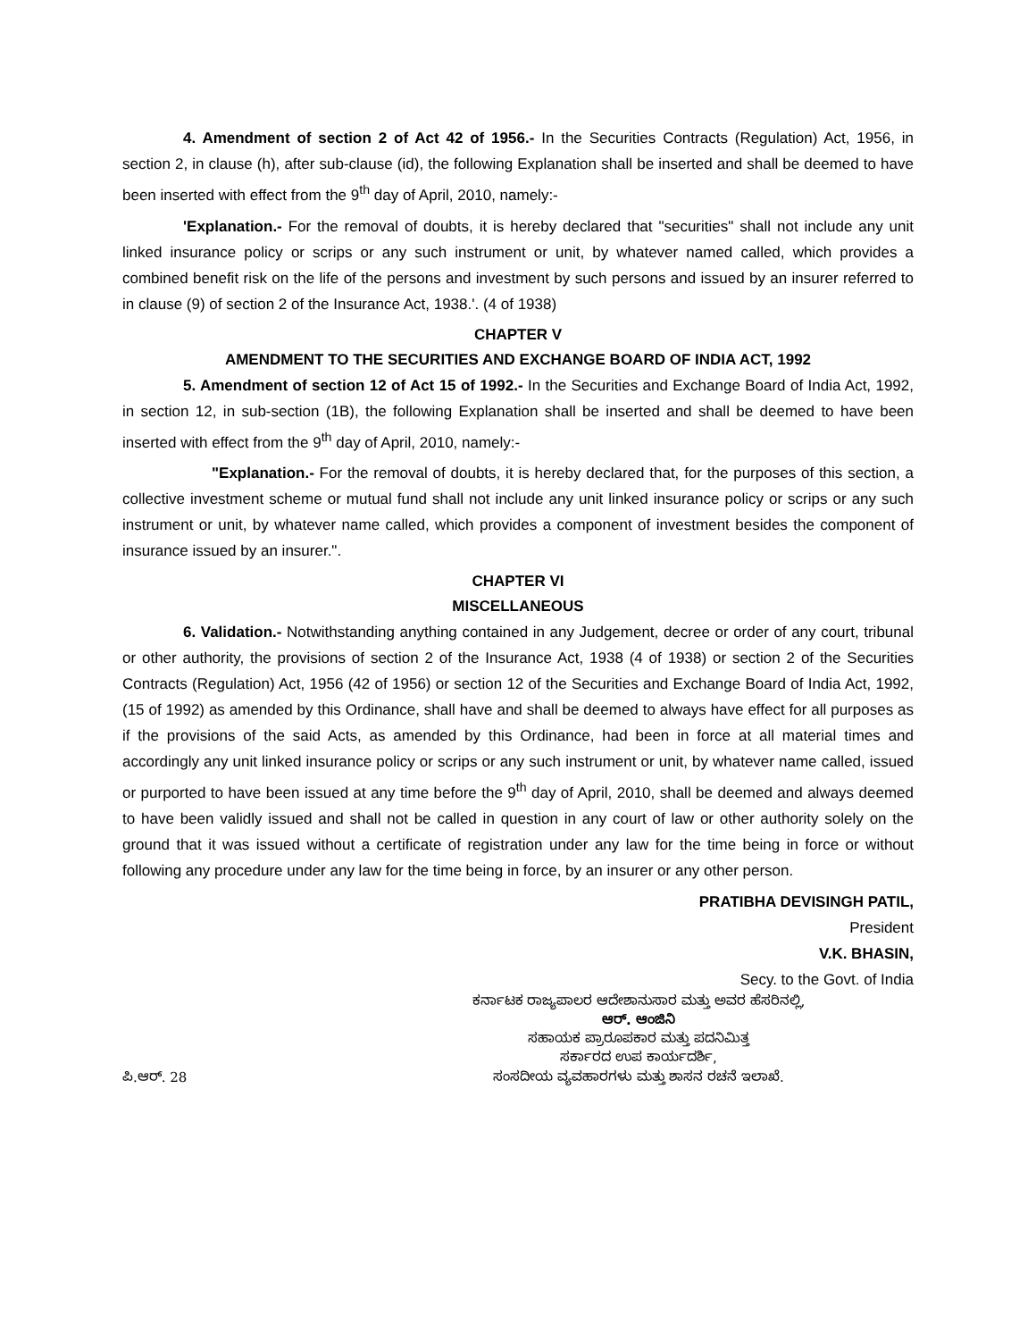4. Amendment of section 2 of Act 42 of 1956.- In the Securities Contracts (Regulation) Act, 1956, in section 2, in clause (h), after sub-clause (id), the following Explanation shall be inserted and shall be deemed to have been inserted with effect from the 9<sup>th</sup> day of April, 2010, namely:-
'Explanation.- For the removal of doubts, it is hereby declared that "securities" shall not include any unit linked insurance policy or scrips or any such instrument or unit, by whatever named called, which provides a combined benefit risk on the life of the persons and investment by such persons and issued by an insurer referred to in clause (9) of section 2 of the Insurance Act, 1938.'. (4 of 1938)
CHAPTER V
AMENDMENT TO THE SECURITIES AND EXCHANGE BOARD OF INDIA ACT, 1992
5. Amendment of section 12 of Act 15 of 1992.- In the Securities and Exchange Board of India Act, 1992, in section 12, in sub-section (1B), the following Explanation shall be inserted and shall be deemed to have been inserted with effect from the 9<sup>th</sup> day of April, 2010, namely:-
"Explanation.- For the removal of doubts, it is hereby declared that, for the purposes of this section, a collective investment scheme or mutual fund shall not include any unit linked insurance policy or scrips or any such instrument or unit, by whatever name called, which provides a component of investment besides the component of insurance issued by an insurer.".
CHAPTER VI
MISCELLANEOUS
6. Validation.- Notwithstanding anything contained in any Judgement, decree or order of any court, tribunal or other authority, the provisions of section 2 of the Insurance Act, 1938 (4 of 1938) or section 2 of the Securities Contracts (Regulation) Act, 1956 (42 of 1956) or section 12 of the Securities and Exchange Board of India Act, 1992, (15 of 1992) as amended by this Ordinance, shall have and shall be deemed to always have effect for all purposes as if the provisions of the said Acts, as amended by this Ordinance, had been in force at all material times and accordingly any unit linked insurance policy or scrips or any such instrument or unit, by whatever name called, issued or purported to have been issued at any time before the 9<sup>th</sup> day of April, 2010, shall be deemed and always deemed to have been validly issued and shall not be called in question in any court of law or other authority solely on the ground that it was issued without a certificate of registration under any law for the time being in force or without following any procedure under any law for the time being in force, by an insurer or any other person.
PRATIBHA DEVISINGH PATIL,
President
V.K. BHASIN,
Secy. to the Govt. of India
ಕರ್ನಾಟಕ ರಾಜ್ಯಪಾಲರ ಆದೇಶಾನುಸಾರ ಮತ್ತು ಅವರ ಹೆಸರಿನಲ್ಲಿ,
ಆರ್. ಆಂಜಿನಿ
ಸಹಾಯಕ ಪ್ರಾರೂಪಕಾರ ಮತ್ತು ಪದನಿಮಿತ್ತ
ಸರ್ಕಾರದ ಉಪ ಕಾರ್ಯದರ್ಶಿ,
ಪಿ.ಆರ್. 28 ಸಂಸದೀಯ ವ್ಯವಹಾರಗಳು ಮತ್ತು ಶಾಸನ ರಚನೆ ಇಲಾಖೆ.